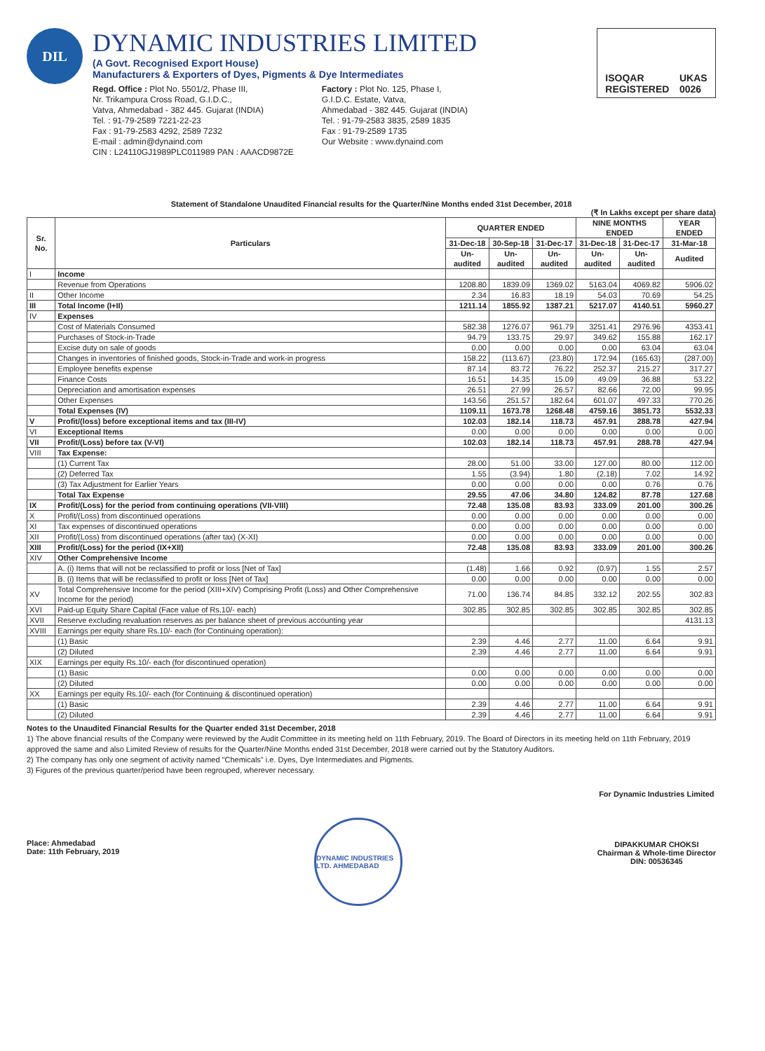DIL
DYNAMIC INDUSTRIES LIMITED
(A Govt. Recognised Export House)
Manufacturers & Exporters of Dyes, Pigments & Dye Intermediates
Regd. Office : Plot No. 5501/2, Phase III,
Nr. Trikampura Cross Road, G.I.D.C.,
Vatva, Ahmedabad - 382 445. Gujarat (INDIA)
Tel. : 91-79-2589 7221-22-23
Fax : 91-79-2583 4292, 2589 7232
E-mail : admin@dynaind.com
CIN : L24110GJ1989PLC011989 PAN : AAACD9872E
Factory : Plot No. 125, Phase I,
G.I.D.C. Estate, Vatva,
Ahmedabad - 382 445. Gujarat (INDIA)
Tel. : 91-79-2583 3835, 2589 1835
Fax : 91-79-2589 1735
Our Website : www.dynaind.com
ISOQAR
REGISTERED UKAS
0026
Statement of Standalone Unaudited Financial results for the Quarter/Nine Months ended 31st December, 2018
(₹ In Lakhs except per share data)
| Sr. No. | Particulars | QUARTER ENDED | | | NINE MONTHS ENDED | | YEAR ENDED |
| --- | --- | --- | --- | --- | --- | --- | --- |
| | | 31-Dec-18 | 30-Sep-18 | 31-Dec-17 | 31-Dec-18 | 31-Dec-17 | 31-Mar-18 |
| | | Un-audited | Un-audited | Un-audited | Un-audited | Un-audited | Audited |
| I | Income | | | | | | |
| | Revenue from Operations | 1208.80 | 1839.09 | 1369.02 | 5163.04 | 4069.82 | 5906.02 |
| II | Other Income | 2.34 | 16.83 | 18.19 | 54.03 | 70.69 | 54.25 |
| III | Total Income (I+II) | 1211.14 | 1855.92 | 1387.21 | 5217.07 | 4140.51 | 5960.27 |
| IV | Expenses | | | | | | |
| | Cost of Materials Consumed | 582.38 | 1276.07 | 961.79 | 3251.41 | 2976.96 | 4353.41 |
| | Purchases of Stock-in-Trade | 94.79 | 133.75 | 29.97 | 349.62 | 155.88 | 162.17 |
| | Excise duty on sale of goods | 0.00 | 0.00 | 0.00 | 0.00 | 63.04 | 63.04 |
| | Changes in inventories of finished goods, Stock-in-Trade and work-in progress | 158.22 | (113.67) | (23.80) | 172.94 | (165.63) | (287.00) |
| | Employee benefits expense | 87.14 | 83.72 | 76.22 | 252.37 | 215.27 | 317.27 |
| | Finance Costs | 16.51 | 14.35 | 15.09 | 49.09 | 36.88 | 53.22 |
| | Depreciation and amortisation expenses | 26.51 | 27.99 | 26.57 | 82.66 | 72.00 | 99.95 |
| | Other Expenses | 143.56 | 251.57 | 182.64 | 601.07 | 497.33 | 770.26 |
| | Total Expenses (IV) | 1109.11 | 1673.78 | 1268.48 | 4759.16 | 3851.73 | 5532.33 |
| V | Profit/(loss) before exceptional items and tax (III-IV) | 102.03 | 182.14 | 118.73 | 457.91 | 288.78 | 427.94 |
| VI | Exceptional Items | 0.00 | 0.00 | 0.00 | 0.00 | 0.00 | 0.00 |
| VII | Profit/(Loss) before tax (V-VI) | 102.03 | 182.14 | 118.73 | 457.91 | 288.78 | 427.94 |
| VIII | Tax Expense: | | | | | | |
| | (1) Current Tax | 28.00 | 51.00 | 33.00 | 127.00 | 80.00 | 112.00 |
| | (2) Deferred Tax | 1.55 | (3.94) | 1.80 | (2.18) | 7.02 | 14.92 |
| | (3) Tax Adjustment for Earlier Years | 0.00 | 0.00 | 0.00 | 0.00 | 0.76 | 0.76 |
| | Total Tax Expense | 29.55 | 47.06 | 34.80 | 124.82 | 87.78 | 127.68 |
| IX | Profit/(Loss) for the period from continuing operations (VII-VIII) | 72.48 | 135.08 | 83.93 | 333.09 | 201.00 | 300.26 |
| X | Profit/(Loss) from discontinued operations | 0.00 | 0.00 | 0.00 | 0.00 | 0.00 | 0.00 |
| XI | Tax expenses of discontinued operations | 0.00 | 0.00 | 0.00 | 0.00 | 0.00 | 0.00 |
| XII | Profit/(Loss) from discontinued operations (after tax) (X-XI) | 0.00 | 0.00 | 0.00 | 0.00 | 0.00 | 0.00 |
| XIII | Profit/(Loss) for the period (IX+XII) | 72.48 | 135.08 | 83.93 | 333.09 | 201.00 | 300.26 |
| XIV | Other Comprehensive Income | | | | | | |
| | A. (i) Items that will not be reclassified to profit or loss [Net of Tax] | (1.48) | 1.66 | 0.92 | (0.97) | 1.55 | 2.57 |
| | B. (i) Items that will be reclassified to profit or loss [Net of Tax] | 0.00 | 0.00 | 0.00 | 0.00 | 0.00 | 0.00 |
| XV | Total Comprehensive Income for the period (XIII+XIV) Comprising Profit (Loss) and Other Comprehensive Income for the period) | 71.00 | 136.74 | 84.85 | 332.12 | 202.55 | 302.83 |
| XVI | Paid-up Equity Share Capital (Face value of Rs.10/- each) | 302.85 | 302.85 | 302.85 | 302.85 | 302.85 | 302.85 |
| XVII | Reserve excluding revaluation reserves as per balance sheet of previous accounting year | | | | | | 4131.13 |
| XVIII | Earnings per equity share Rs.10/- each (for Continuing operation): | | | | | | |
| | (1) Basic | 2.39 | 4.46 | 2.77 | 11.00 | 6.64 | 9.91 |
| | (2) Diluted | 2.39 | 4.46 | 2.77 | 11.00 | 6.64 | 9.91 |
| XIX | Earnings per equity Rs.10/- each (for discontinued operation) | | | | | | |
| | (1) Basic | 0.00 | 0.00 | 0.00 | 0.00 | 0.00 | 0.00 |
| | (2) Diluted | 0.00 | 0.00 | 0.00 | 0.00 | 0.00 | 0.00 |
| XX | Earnings per equity Rs.10/- each (for Continuing & discontinued operation) | | | | | | |
| | (1) Basic | 2.39 | 4.46 | 2.77 | 11.00 | 6.64 | 9.91 |
| | (2) Diluted | 2.39 | 4.46 | 2.77 | 11.00 | 6.64 | 9.91 |
Notes to the Unaudited Financial Results for the Quarter ended 31st December, 2018
1) The above financial results of the Company were reviewed by the Audit Committee in its meeting held on 11th February, 2019. The Board of Directors in its meeting held on 11th February, 2019 approved the same and also Limited Review of results for the Quarter/Nine Months ended 31st December, 2018 were carried out by the Statutory Auditors.
2) The company has only one segment of activity named "Chemicals" i.e. Dyes, Dye Intermediates and Pigments.
3) Figures of the previous quarter/period have been regrouped, wherever necessary.
Place: Ahmedabad
Date: 11th February, 2019
DYNAMIC INDUSTRIES LTD. AHMEDABAD
For Dynamic Industries Limited
DIPAKKUMAR CHOKSI
Chairman & Whole-time Director
DIN: 00536345